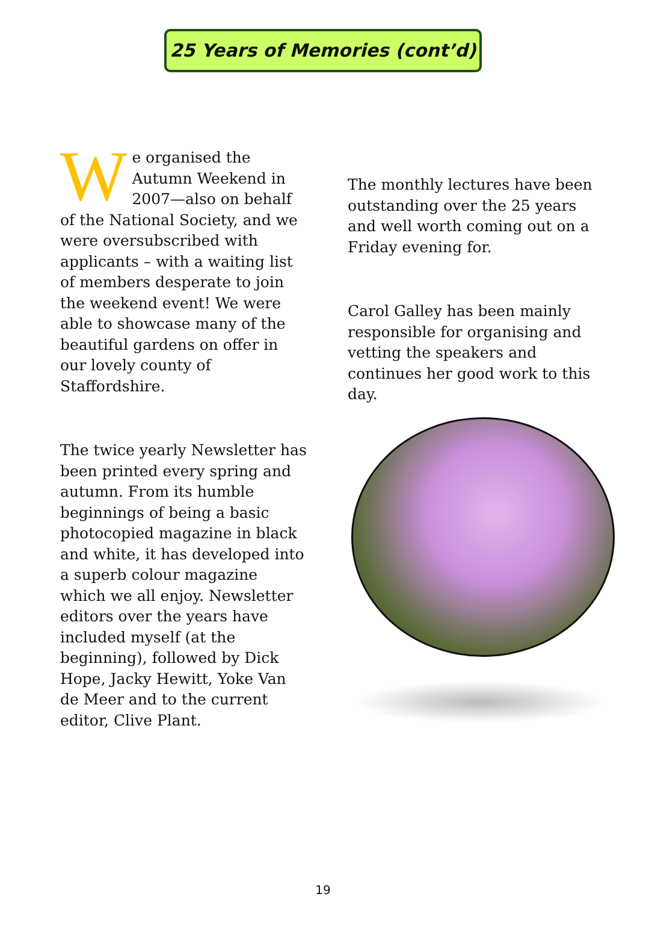25 Years of Memories (cont’d)
We organised the Autumn Weekend in 2007—also on behalf of the National Society, and we were oversubscribed with applicants – with a waiting list of members desperate to join the weekend event! We were able to showcase many of the beautiful gardens on offer in our lovely county of Staffordshire.
The twice yearly Newsletter has been printed every spring and autumn. From its humble beginnings of being a basic photocopied magazine in black and white, it has developed into a superb colour magazine which we all enjoy. Newsletter editors over the years have included myself (at the beginning), followed by Dick Hope, Jacky Hewitt, Yoke Van de Meer and to the current editor, Clive Plant.
The monthly lectures have been outstanding over the 25 years and well worth coming out on a Friday evening for.
Carol Galley has been mainly responsible for organising and vetting the speakers and continues her good work to this day.
19